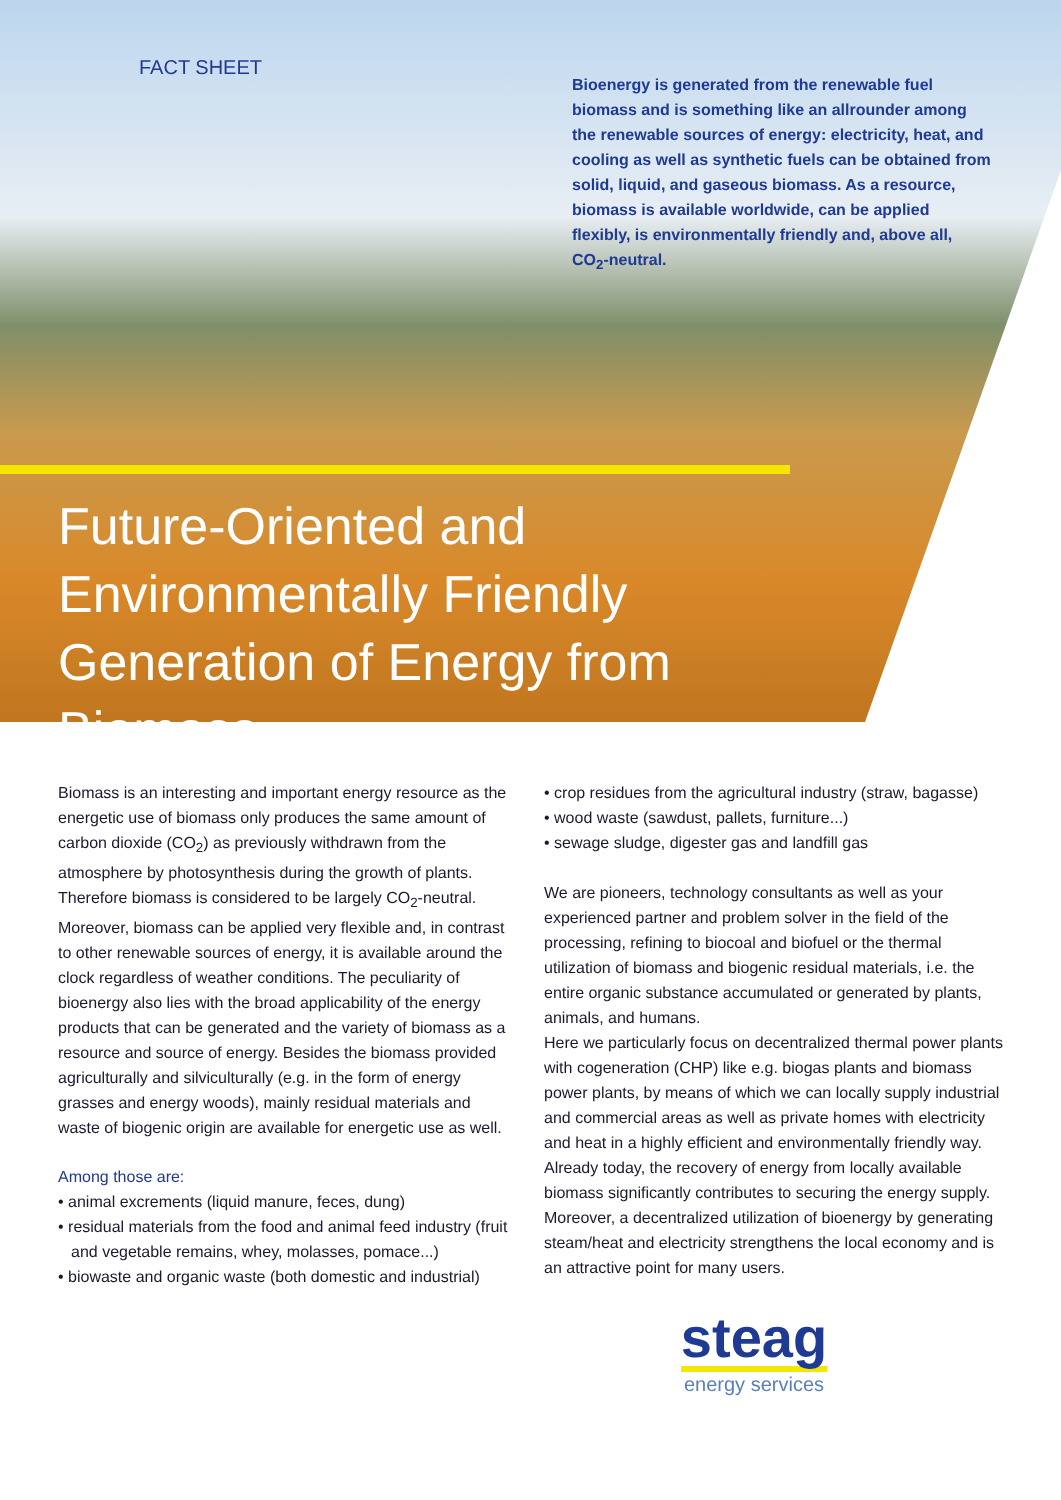FACT SHEET
Bioenergy is generated from the renewable fuel biomass and is something like an allrounder among the renewable sources of energy: electricity, heat, and cooling as well as synthetic fuels can be obtained from solid, liquid, and gaseous biomass. As a resource, biomass is available worldwide, can be applied flexibly, is environmentally friendly and, above all, CO<sub>2</sub>-neutral.
Future-Oriented and Environmentally Friendly Generation of Energy from Biomass
Biomass is an interesting and important energy resource as the energetic use of biomass only produces the same amount of carbon dioxide (CO<sub>2</sub>) as previously withdrawn from the atmosphere by photosynthesis during the growth of plants. Therefore biomass is considered to be largely CO<sub>2</sub>-neutral. Moreover, biomass can be applied very flexible and, in contrast to other renewable sources of energy, it is available around the clock regardless of weather conditions. The peculiarity of bioenergy also lies with the broad applicability of the energy products that can be generated and the variety of biomass as a resource and source of energy. Besides the biomass provided agriculturally and silviculturally (e.g. in the form of energy grasses and energy woods), mainly residual materials and waste of biogenic origin are available for energetic use as well.
Among those are:
• animal excrements (liquid manure, feces, dung)
• residual materials from the food and animal feed industry (fruit and vegetable remains, whey, molasses, pomace...)
• biowaste and organic waste (both domestic and industrial)
• crop residues from the agricultural industry (straw, bagasse)
• wood waste (sawdust, pallets, furniture...)
• sewage sludge, digester gas and landfill gas
We are pioneers, technology consultants as well as your experienced partner and problem solver in the field of the processing, refining to biocoal and biofuel or the thermal utilization of biomass and biogenic residual materials, i.e. the entire organic substance accumulated or generated by plants, animals, and humans.
Here we particularly focus on decentralized thermal power plants with cogeneration (CHP) like e.g. biogas plants and biomass power plants, by means of which we can locally supply industrial and commercial areas as well as private homes with electricity and heat in a highly efficient and environmentally friendly way.
Already today, the recovery of energy from locally available biomass significantly contributes to securing the energy supply. Moreover, a decentralized utilization of bioenergy by generating steam/heat and electricity strengthens the local economy and is an attractive point for many users.
steag
energy services